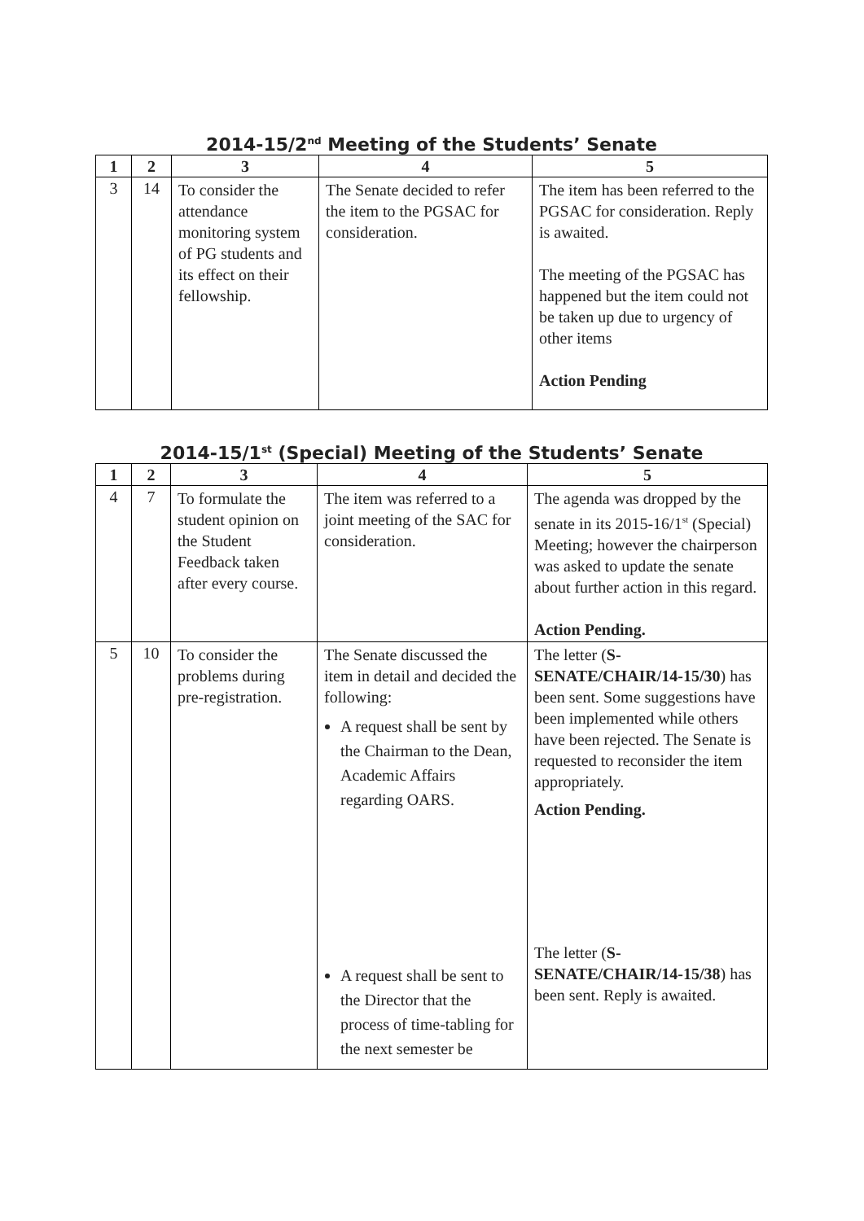2014-15/2<sup>nd</sup> Meeting of the Students’ Senate
| 1 | 2 | 3 | 4 | 5 |
| --- | --- | --- | --- | --- |
| 3 | 14 | To consider the attendance monitoring system of PG students and its effect on their fellowship. | The Senate decided to refer the item to the PGSAC for consideration. | The item has been referred to the PGSAC for consideration. Reply is awaited. The meeting of the PGSAC has happened but the item could not be taken up due to urgency of other items Action Pending |
2014-15/1<sup>st</sup> (Special) Meeting of the Students’ Senate
| 1 | 2 | 3 | 4 | 5 |
| --- | --- | --- | --- | --- |
| 4 | 7 | To formulate the student opinion on the Student Feedback taken after every course. | The item was referred to a joint meeting of the SAC for consideration. | The agenda was dropped by the senate in its 2015-16/1<sup>st</sup> (Special) Meeting; however the chairperson was asked to update the senate about further action in this regard. Action Pending. |
| 5 | 10 | To consider the problems during pre-registration. | The Senate discussed the item in detail and decided the following: A request shall be sent by the Chairman to the Dean, Academic Affairs regarding OARS. A request shall be sent to the Director that the process of time-tabling for the next semester be | The letter ( S-SENATE/CHAIR/14-15/30 ) has been sent. Some suggestions have been implemented while others have been rejected. The Senate is requested to reconsider the item appropriately. Action Pending. The letter ( S-SENATE/CHAIR/14-15/38 ) has been sent. Reply is awaited. |